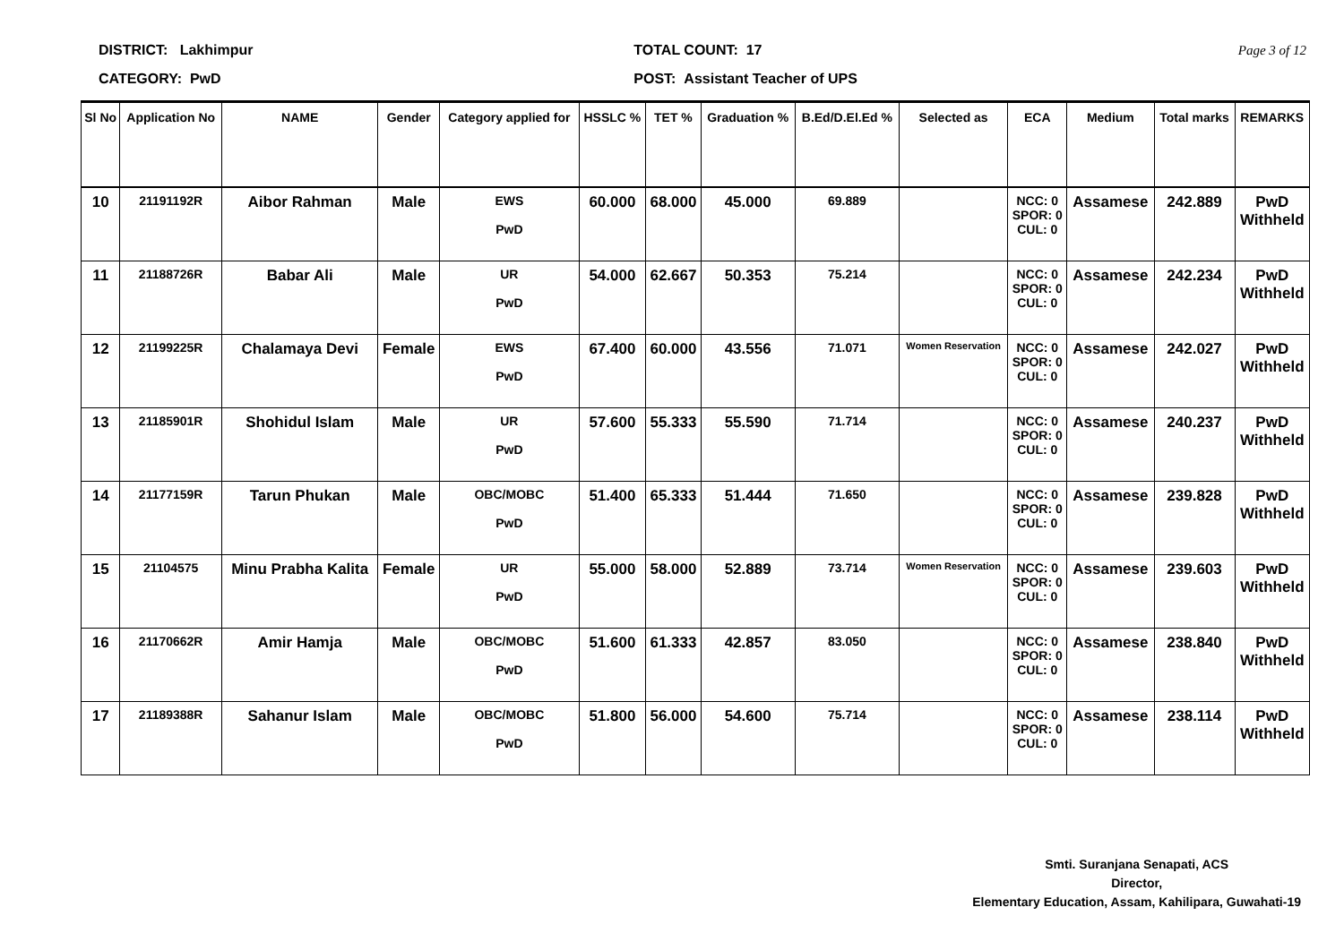DISTRICT: Lakhimpur
CATEGORY: PwD
TOTAL COUNT: 17
POST: Assistant Teacher of UPS
Page 3 of 12
| Sl No | Application No | NAME | Gender | Category applied for | HSSLC % | TET % | Graduation % | B.Ed/D.El.Ed % | Selected as | ECA | Medium | Total marks | REMARKS |
| --- | --- | --- | --- | --- | --- | --- | --- | --- | --- | --- | --- | --- | --- |
| 10 | 21191192R | Aibor Rahman | Male | EWS PwD | 60.000 | 68.000 | 45.000 | 69.889 | | NCC: 0 SPOR: 0 CUL: 0 | Assamese | 242.889 | PwD Withheld |
| 11 | 21188726R | Babar Ali | Male | UR PwD | 54.000 | 62.667 | 50.353 | 75.214 | | NCC: 0 SPOR: 0 CUL: 0 | Assamese | 242.234 | PwD Withheld |
| 12 | 21199225R | Chalamaya Devi | Female | EWS PwD | 67.400 | 60.000 | 43.556 | 71.071 | Women Reservation | NCC: 0 SPOR: 0 CUL: 0 | Assamese | 242.027 | PwD Withheld |
| 13 | 21185901R | Shohidul Islam | Male | UR PwD | 57.600 | 55.333 | 55.590 | 71.714 | | NCC: 0 SPOR: 0 CUL: 0 | Assamese | 240.237 | PwD Withheld |
| 14 | 21177159R | Tarun Phukan | Male | OBC/MOBC PwD | 51.400 | 65.333 | 51.444 | 71.650 | | NCC: 0 SPOR: 0 CUL: 0 | Assamese | 239.828 | PwD Withheld |
| 15 | 21104575 | Minu Prabha Kalita | Female | UR PwD | 55.000 | 58.000 | 52.889 | 73.714 | Women Reservation | NCC: 0 SPOR: 0 CUL: 0 | Assamese | 239.603 | PwD Withheld |
| 16 | 21170662R | Amir Hamja | Male | OBC/MOBC PwD | 51.600 | 61.333 | 42.857 | 83.050 | | NCC: 0 SPOR: 0 CUL: 0 | Assamese | 238.840 | PwD Withheld |
| 17 | 21189388R | Sahanur Islam | Male | OBC/MOBC PwD | 51.800 | 56.000 | 54.600 | 75.714 | | NCC: 0 SPOR: 0 CUL: 0 | Assamese | 238.114 | PwD Withheld |
Smti. Suranjana Senapati, ACS
Director,
Elementary Education, Assam, Kahilipara, Guwahati-19